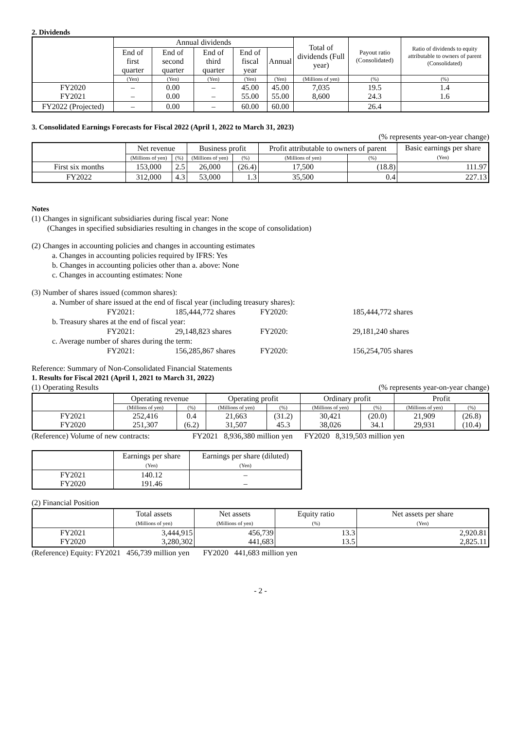2. Dividends
| | Annual dividends | | | | | Total of dividends (Full year) | Payout ratio (Consolidated) | Ratio of dividends to equity attributable to owners of parent (Consolidated) |
| --- | --- | --- | --- | --- | --- | --- | --- | --- |
| | End of first quarter | End of second quarter | End of third quarter | End of fiscal year | Annual | | | |
| | (Yen) | (Yen) | (Yen) | (Yen) | (Yen) | (Millions of yen) | (%) | (%) |
| FY2020 FY2021 | – – | 0.00 0.00 | – – | 45.00 55.00 | 45.00 55.00 | 7,035 8,600 | 19.5 24.3 | 1.4 1.6 |
| FY2022 (Projected) | – | 0.00 | – | 60.00 | 60.00 | | 26.4 | |
3. Consolidated Earnings Forecasts for Fiscal 2022 (April 1, 2022 to March 31, 2023)
(% represents year-on-year change)
| | Net revenue | | Business profit | | Profit attributable to owners of parent | | Basic earnings per share (Yen) |
| --- | --- | --- | --- | --- | --- | --- | --- |
| | (Millions of yen) | (%) | (Millions of yen) | (%) | (Millions of yen) | (%) | |
| First six months | 153,000 | 2.5 | 26,000 | (26.4) | 17,500 | (18.8) | 111.97 |
| FY2022 | 312,000 | 4.3 | 53,000 | 1.3 | 35,500 | 0.4 | 227.13 |
Notes
(1) Changes in significant subsidiaries during fiscal year: None
(Changes in specified subsidiaries resulting in changes in the scope of consolidation)
(2) Changes in accounting policies and changes in accounting estimates
a. Changes in accounting policies required by IFRS: Yes
b. Changes in accounting policies other than a. above: None
c. Changes in accounting estimates: None
(3) Number of shares issued (common shares):
a. Number of share issued at the end of fiscal year (including treasury shares):
FY2021: 185,444,772 shares FY2020: 185,444,772 shares
b. Treasury shares at the end of fiscal year:
FY2021: 29,148,823 shares FY2020: 29,181,240 shares
c. Average number of shares during the term:
FY2021: 156,285,867 shares FY2020: 156,254,705 shares
Reference: Summary of Non-Consolidated Financial Statements
1. Results for Fiscal 2021 (April 1, 2021 to March 31, 2022)
(1) Operating Results (% represents year-on-year change)
| | Operating revenue | | Operating profit | | Ordinary profit | | Profit | |
| --- | --- | --- | --- | --- | --- | --- | --- | --- |
| | (Millions of yen) | (%) | (Millions of yen) | (%) | (Millions of yen) | (%) | (Millions of yen) | (%) |
| FY2021 FY2020 | 252,416 251,307 | 0.4 (6.2) | 21,663 31,507 | (31.2) 45.3 | 30,421 38,026 | (20.0) 34.1 | 21,909 29,931 | (26.8) (10.4) |
(Reference) Volume of new contracts: FY2021 8,936,380 million yen FY2020 8,319,503 million yen
| | Earnings per share (Yen) | Earnings per share (diluted) (Yen) |
| --- | --- | --- |
| FY2021 FY2020 | 140.12 191.46 | – – |
(2) Financial Position
| | Total assets (Millions of yen) | Net assets (Millions of yen) | Equity ratio (%) | Net assets per share (Yen) |
| --- | --- | --- | --- | --- |
| FY2021 FY2020 | 3,444,915 3,280,302 | 456,739 441,683 | 13.3 13.5 | 2,920.81 2,825.11 |
(Reference) Equity: FY2021 456,739 million yen FY2020 441,683 million yen
- 2 -